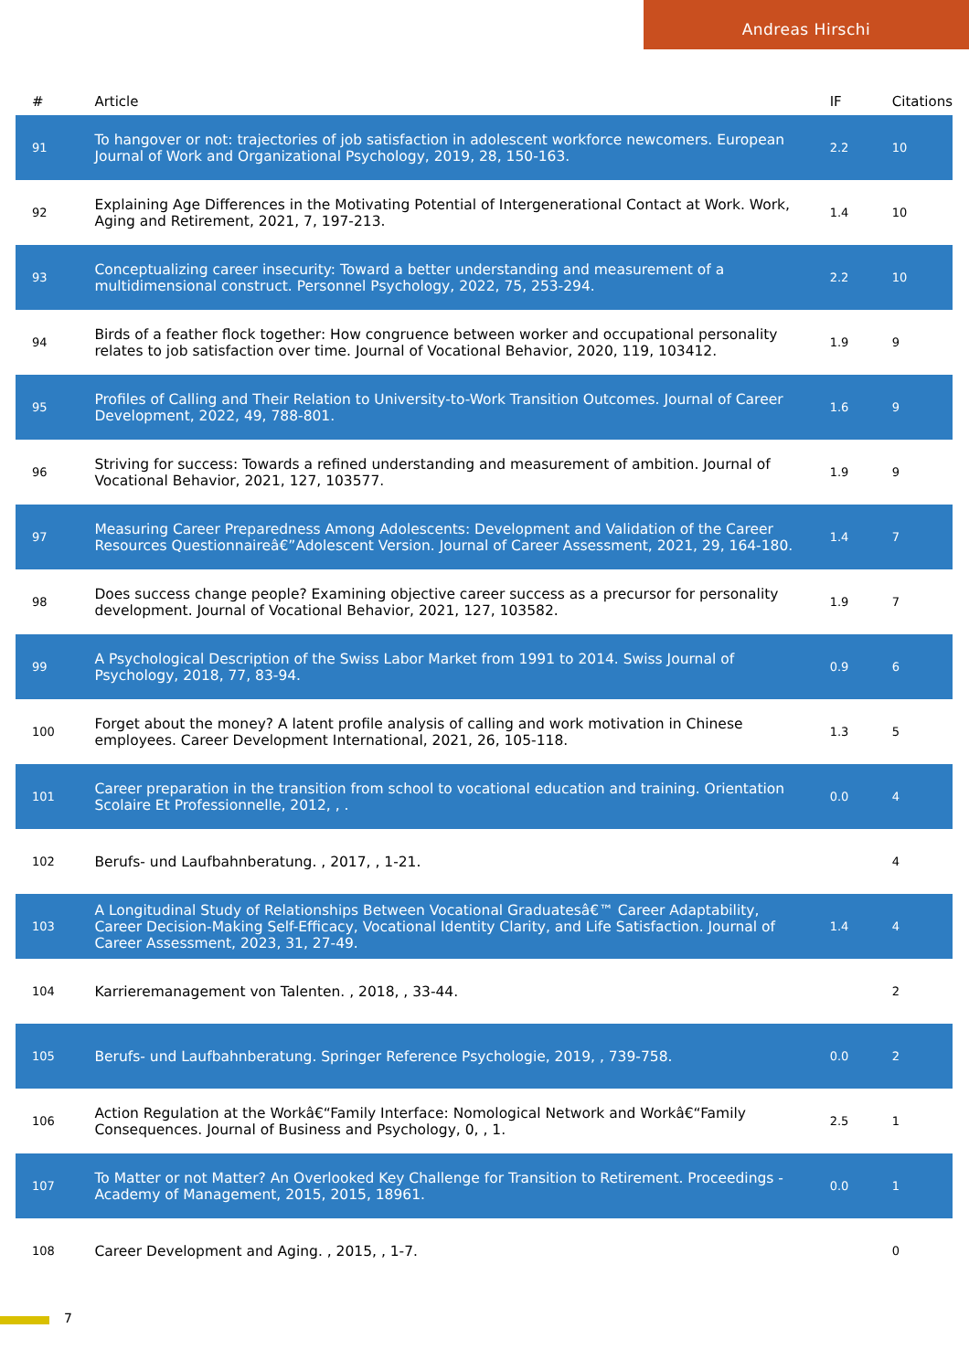Andreas Hirschi
| # | Article | IF | Citations |
| --- | --- | --- | --- |
| 91 | To hangover or not: trajectories of job satisfaction in adolescent workforce newcomers. European Journal of Work and Organizational Psychology, 2019, 28, 150-163. | 2.2 | 10 |
| 92 | Explaining Age Differences in the Motivating Potential of Intergenerational Contact at Work. Work, Aging and Retirement, 2021, 7, 197-213. | 1.4 | 10 |
| 93 | Conceptualizing career insecurity: Toward a better understanding and measurement of a multidimensional construct. Personnel Psychology, 2022, 75, 253-294. | 2.2 | 10 |
| 94 | Birds of a feather flock together: How congruence between worker and occupational personality relates to job satisfaction over time. Journal of Vocational Behavior, 2020, 119, 103412. | 1.9 | 9 |
| 95 | Profiles of Calling and Their Relation to University-to-Work Transition Outcomes. Journal of Career Development, 2022, 49, 788-801. | 1.6 | 9 |
| 96 | Striving for success: Towards a refined understanding and measurement of ambition. Journal of Vocational Behavior, 2021, 127, 103577. | 1.9 | 9 |
| 97 | Measuring Career Preparedness Among Adolescents: Development and Validation of the Career Resources Questionnaireâ€”Adolescent Version. Journal of Career Assessment, 2021, 29, 164-180. | 1.4 | 7 |
| 98 | Does success change people? Examining objective career success as a precursor for personality development. Journal of Vocational Behavior, 2021, 127, 103582. | 1.9 | 7 |
| 99 | A Psychological Description of the Swiss Labor Market from 1991 to 2014. Swiss Journal of Psychology, 2018, 77, 83-94. | 0.9 | 6 |
| 100 | Forget about the money? A latent profile analysis of calling and work motivation in Chinese employees. Career Development International, 2021, 26, 105-118. | 1.3 | 5 |
| 101 | Career preparation in the transition from school to vocational education and training. Orientation Scolaire Et Professionnelle, 2012, , . | 0.0 | 4 |
| 102 | Berufs- und Laufbahnberatung. , 2017, , 1-21. | | 4 |
| 103 | A Longitudinal Study of Relationships Between Vocational Graduatesâ€™ Career Adaptability, Career Decision-Making Self-Efficacy, Vocational Identity Clarity, and Life Satisfaction. Journal of Career Assessment, 2023, 31, 27-49. | 1.4 | 4 |
| 104 | Karrieremanagement von Talenten. , 2018, , 33-44. | | 2 |
| 105 | Berufs- und Laufbahnberatung. Springer Reference Psychologie, 2019, , 739-758. | 0.0 | 2 |
| 106 | Action Regulation at the Workâ€“Family Interface: Nomological Network and Workâ€“Family Consequences. Journal of Business and Psychology, 0, , 1. | 2.5 | 1 |
| 107 | To Matter or not Matter? An Overlooked Key Challenge for Transition to Retirement. Proceedings - Academy of Management, 2015, 2015, 18961. | 0.0 | 1 |
| 108 | Career Development and Aging. , 2015, , 1-7. | | 0 |
7